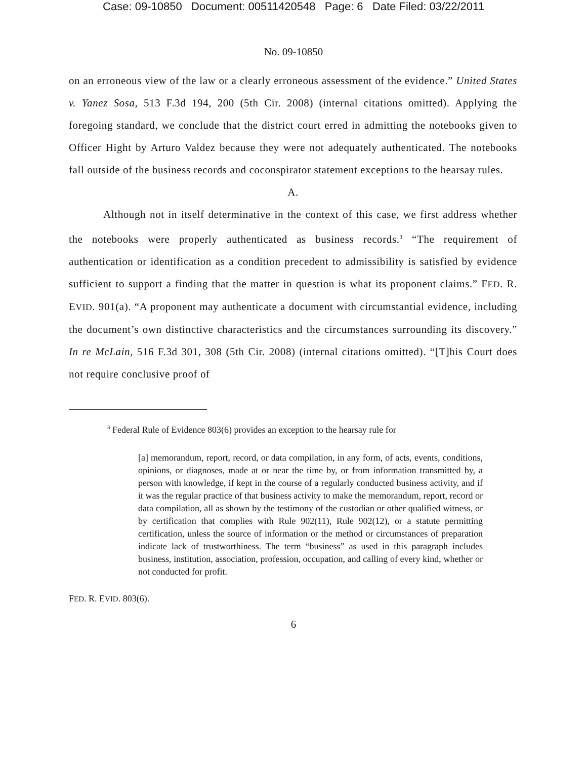Case: 09-10850 Document: 00511420548 Page: 6 Date Filed: 03/22/2011
No. 09-10850
on an erroneous view of the law or a clearly erroneous assessment of the evidence.” United States v. Yanez Sosa, 513 F.3d 194, 200 (5th Cir. 2008) (internal citations omitted). Applying the foregoing standard, we conclude that the district court erred in admitting the notebooks given to Officer Hight by Arturo Valdez because they were not adequately authenticated. The notebooks fall outside of the business records and coconspirator statement exceptions to the hearsay rules.
A.
Although not in itself determinative in the context of this case, we first address whether the notebooks were properly authenticated as business records.<sup>3</sup> “The requirement of authentication or identification as a condition precedent to admissibility is satisfied by evidence sufficient to support a finding that the matter in question is what its proponent claims.” FED. R. EVID. 901(a). “A proponent may authenticate a document with circumstantial evidence, including the document’s own distinctive characteristics and the circumstances surrounding its discovery.” In re McLain, 516 F.3d 301, 308 (5th Cir. 2008) (internal citations omitted). “[T]his Court does not require conclusive proof of
<sup>3</sup> Federal Rule of Evidence 803(6) provides an exception to the hearsay rule for
[a] memorandum, report, record, or data compilation, in any form, of acts, events, conditions, opinions, or diagnoses, made at or near the time by, or from information transmitted by, a person with knowledge, if kept in the course of a regularly conducted business activity, and if it was the regular practice of that business activity to make the memorandum, report, record or data compilation, all as shown by the testimony of the custodian or other qualified witness, or by certification that complies with Rule 902(11), Rule 902(12), or a statute permitting certification, unless the source of information or the method or circumstances of preparation indicate lack of trustworthiness. The term “business” as used in this paragraph includes business, institution, association, profession, occupation, and calling of every kind, whether or not conducted for profit.
FED. R. EVID. 803(6).
6